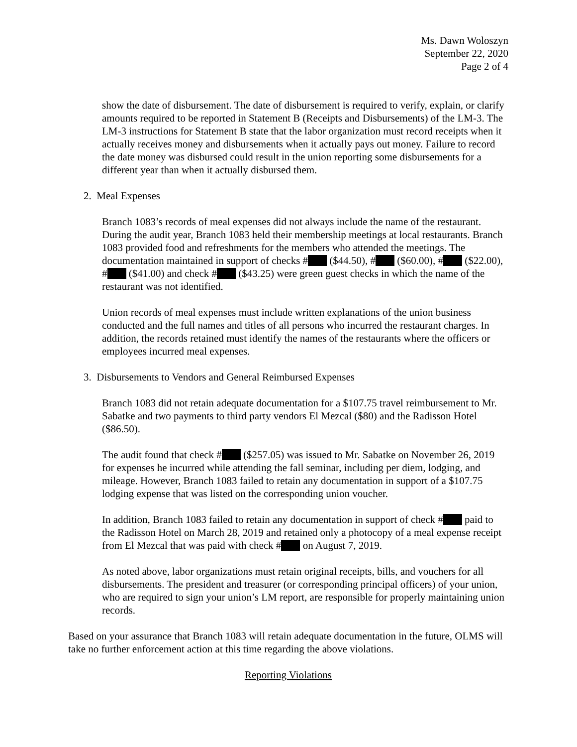Ms. Dawn Woloszyn
September 22, 2020
Page 2 of 4
show the date of disbursement. The date of disbursement is required to verify, explain, or clarify amounts required to be reported in Statement B (Receipts and Disbursements) of the LM-3. The LM-3 instructions for Statement B state that the labor organization must record receipts when it actually receives money and disbursements when it actually pays out money. Failure to record the date money was disbursed could result in the union reporting some disbursements for a different year than when it actually disbursed them.
2. Meal Expenses
Branch 1083’s records of meal expenses did not always include the name of the restaurant. During the audit year, Branch 1083 held their membership meetings at local restaurants. Branch 1083 provided food and refreshments for the members who attended the meetings. The documentation maintained in support of checks # ($44.50), # ($60.00), # ($22.00), # ($41.00) and check # ($43.25) were green guest checks in which the name of the restaurant was not identified.
Union records of meal expenses must include written explanations of the union business conducted and the full names and titles of all persons who incurred the restaurant charges. In addition, the records retained must identify the names of the restaurants where the officers or employees incurred meal expenses.
3. Disbursements to Vendors and General Reimbursed Expenses
Branch 1083 did not retain adequate documentation for a $107.75 travel reimbursement to Mr. Sabatke and two payments to third party vendors El Mezcal ($80) and the Radisson Hotel ($86.50).
The audit found that check # ($257.05) was issued to Mr. Sabatke on November 26, 2019 for expenses he incurred while attending the fall seminar, including per diem, lodging, and mileage. However, Branch 1083 failed to retain any documentation in support of a $107.75 lodging expense that was listed on the corresponding union voucher.
In addition, Branch 1083 failed to retain any documentation in support of check # paid to the Radisson Hotel on March 28, 2019 and retained only a photocopy of a meal expense receipt from El Mezcal that was paid with check # on August 7, 2019.
As noted above, labor organizations must retain original receipts, bills, and vouchers for all disbursements. The president and treasurer (or corresponding principal officers) of your union, who are required to sign your union’s LM report, are responsible for properly maintaining union records.
Based on your assurance that Branch 1083 will retain adequate documentation in the future, OLMS will take no further enforcement action at this time regarding the above violations.
Reporting Violations